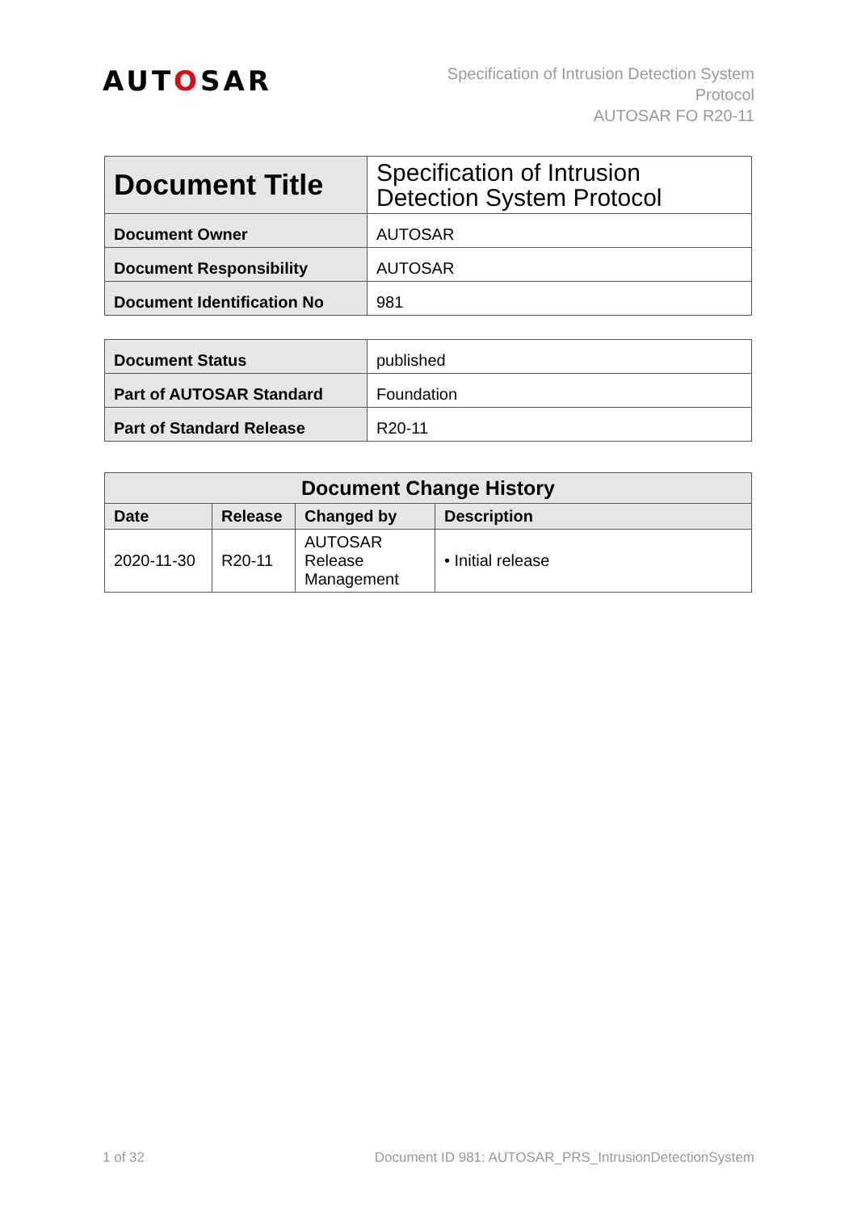AUTOSAR
Specification of Intrusion Detection System
Protocol
AUTOSAR FO R20-11
| Document Title | Specification of Intrusion Detection System Protocol |
| Document Owner | AUTOSAR |
| Document Responsibility | AUTOSAR |
| Document Identification No | 981 |
| Document Status | published |
| Part of AUTOSAR Standard | Foundation |
| Part of Standard Release | R20-11 |
| Document Change History | | | |
| --- | --- | --- | --- |
| Date | Release | Changed by | Description |
| 2020-11-30 | R20-11 | AUTOSAR Release Management | • Initial release |
1 of 32 Document ID 981: AUTOSAR_PRS_IntrusionDetectionSystem